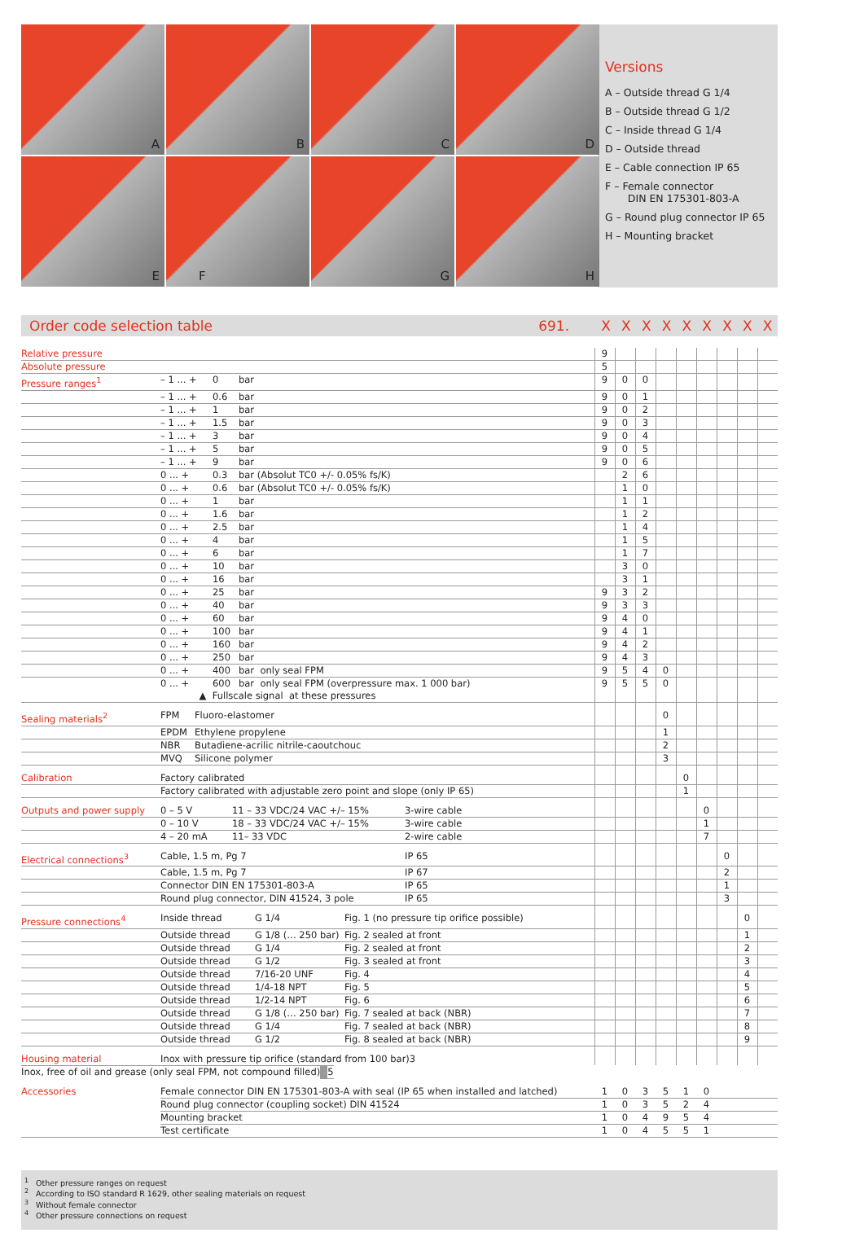A
B
C
D
E
F
G
H
Versions
A – Outside thread G 1/4
B – Outside thread G 1/2
C – Inside thread G 1/4
D – Outside thread
E – Cable connection IP 65
F – Female connector
DIN EN 175301-803-A
G – Round plug connector IP 65
H – Mounting bracket
Order code selection table 691. XXXXXXXXX
| Relative pressure | | 9 | | | | | | | | |
| Absolute pressure | | 5 | | | | | | | | |
| Pressure ranges<sup>1</sup> | – 1 ... + 0 bar | 9 | 0 | 0 | | | | | | |
| | – 1 ... + 0.6 bar | 9 | 0 | 1 | | | | | | |
| | – 1 ... + 1 bar | 9 | 0 | 2 | | | | | | |
| | – 1 ... + 1.5 bar | 9 | 0 | 3 | | | | | | |
| | – 1 ... + 3 bar | 9 | 0 | 4 | | | | | | |
| | – 1 ... + 5 bar | 9 | 0 | 5 | | | | | | |
| | – 1 ... + 9 bar | 9 | 0 | 6 | | | | | | |
| | 0 ... + 0.3 bar (Absolut TC0 +/- 0.05% fs/K) | | 2 | 6 | | | | | | |
| | 0 ... + 0.6 bar (Absolut TC0 +/- 0.05% fs/K) | | 1 | 0 | | | | | | |
| | 0 ... + 1 bar | | 1 | 1 | | | | | | |
| | 0 ... + 1.6 bar | | 1 | 2 | | | | | | |
| | 0 ... + 2.5 bar | | 1 | 4 | | | | | | |
| | 0 ... + 4 bar | | 1 | 5 | | | | | | |
| | 0 ... + 6 bar | | 1 | 7 | | | | | | |
| | 0 ... + 10 bar | | 3 | 0 | | | | | | |
| | 0 ... + 16 bar | | 3 | 1 | | | | | | |
| | 0 ... + 25 bar | 9 | 3 | 2 | | | | | | |
| | 0 ... + 40 bar | 9 | 3 | 3 | | | | | | |
| | 0 ... + 60 bar | 9 | 4 | 0 | | | | | | |
| | 0 ... + 100 bar | 9 | 4 | 1 | | | | | | |
| | 0 ... + 160 bar | 9 | 4 | 2 | | | | | | |
| | 0 ... + 250 bar | 9 | 4 | 3 | | | | | | |
| | 0 ... + 400 bar only seal FPM | 9 | 5 | 4 | 0 | | | | | |
| | 0 ... + 600 bar only seal FPM (overpressure max. 1 000 bar) | 9 | 5 | 5 | 0 | | | | | |
| | ▲ Fullscale signal at these pressures | | | | | | | | | |
| Sealing materials<sup>2</sup> | FPM Fluoro-elastomer | | | | 0 | | | | | |
| | EPDM Ethylene propylene | | | | 1 | | | | | |
| | NBR Butadiene-acrilic nitrile-caoutchouc | | | | 2 | | | | | |
| | MVQ Silicone polymer | | | | 3 | | | | | |
| Calibration | Factory calibrated | | | | | 0 | | | | |
| | Factory calibrated with adjustable zero point and slope (only IP 65) | | | | | 1 | | | | |
| Outputs and power supply | 0 – 5 V 11 – 33 VDC/24 VAC +/– 15% 3-wire cable | | | | | | 0 | | | |
| | 0 – 10 V 18 – 33 VDC/24 VAC +/– 15% 3-wire cable | | | | | | 1 | | | |
| | 4 – 20 mA 11– 33 VDC 2-wire cable | | | | | | 7 | | | |
| Electrical connections<sup>3</sup> | Cable, 1.5 m, Pg 7 IP 65 | | | | | | | 0 | | |
| | Cable, 1.5 m, Pg 7 IP 67 | | | | | | | 2 | | |
| | Connector DIN EN 175301-803-A IP 65 | | | | | | | 1 | | |
| | Round plug connector, DIN 41524, 3 pole IP 65 | | | | | | | 3 | | |
| Pressure connections<sup>4</sup> | Inside thread G 1/4 Fig. 1 (no pressure tip orifice possible) | | | | | | | | 0 | |
| | Outside thread G 1/8 (… 250 bar) Fig. 2 sealed at front | | | | | | | | 1 | |
| | Outside thread G 1/4 Fig. 2 sealed at front | | | | | | | | 2 | |
| | Outside thread G 1/2 Fig. 3 sealed at front | | | | | | | | 3 | |
| | Outside thread 7/16-20 UNF Fig. 4 | | | | | | | | 4 | |
| | Outside thread 1/4-18 NPT Fig. 5 | | | | | | | | 5 | |
| | Outside thread 1/2-14 NPT Fig. 6 | | | | | | | | 6 | |
| | Outside thread G 1/8 (… 250 bar) Fig. 7 sealed at back (NBR) | | | | | | | | 7 | |
| | Outside thread G 1/4 Fig. 7 sealed at back (NBR) | | | | | | | | 8 | |
| | Outside thread G 1/2 Fig. 8 sealed at back (NBR) | | | | | | | | 9 | |
| Housing material | Inox with pressure tip orifice (standard from 100 bar)3 | | | | | | | | | |
| | Inox, free of oil and grease (only seal FPM, not compound filled) | | | | | | | | | 5 |
| Accessories | Female connector DIN EN 175301-803-A with seal (IP 65 when installed and latched) | 1 | 0 | 3 | 5 | 1 | 0 | | | |
| | Round plug connector (coupling socket) DIN 41524 | 1 | 0 | 3 | 5 | 2 | 4 | | | |
| | Mounting bracket | 1 | 0 | 4 | 9 | 5 | 4 | | | |
| | Test certificate | 1 | 0 | 4 | 5 | 5 | 1 | | | |
<sup>1</sup> Other pressure ranges on request
<sup>2</sup> According to ISO standard R 1629, other sealing materials on request
<sup>3</sup> Without female connector
<sup>4</sup> Other pressure connections on request